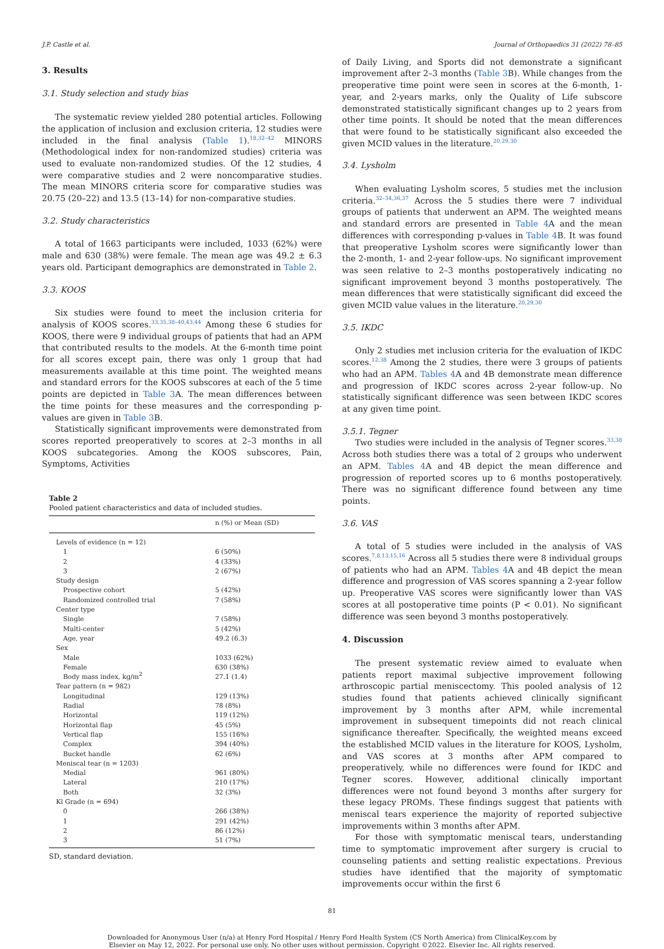J.P. Castle et al. Journal of Orthopaedics 31 (2022) 78–85
3. Results
3.1. Study selection and study bias
The systematic review yielded 280 potential articles. Following the application of inclusion and exclusion criteria, 12 studies were included in the final analysis (Table 1).<sup>18,32–42</sup> MINORS (Methodological index for non-randomized studies) criteria was used to evaluate non-randomized studies. Of the 12 studies, 4 were comparative studies and 2 were noncomparative studies. The mean MINORS criteria score for comparative studies was 20.75 (20–22) and 13.5 (13–14) for non-comparative studies.
3.2. Study characteristics
A total of 1663 participants were included, 1033 (62%) were male and 630 (38%) were female. The mean age was 49.2 ± 6.3 years old. Participant demographics are demonstrated in Table 2.
3.3. KOOS
Six studies were found to meet the inclusion criteria for analysis of KOOS scores.<sup>33,35,38–40,43,44</sup> Among these 6 studies for KOOS, there were 9 individual groups of patients that had an APM that contributed results to the models. At the 6-month time point for all scores except pain, there was only 1 group that had measurements available at this time point. The weighted means and standard errors for the KOOS subscores at each of the 5 time points are depicted in Table 3 A. The mean differences between the time points for these measures and the corresponding p-values are given in Table 3 B.
Statistically significant improvements were demonstrated from scores reported preoperatively to scores at 2–3 months in all KOOS subcategories. Among the KOOS subscores, Pain, Symptoms, Activities
Table 2
Pooled patient characteristics and data of included studies.
| | n (%) or Mean (SD) |
| --- | --- |
| Levels of evidence (n = 12) | |
| 1 | 6 (50%) |
| 2 | 4 (33%) |
| 3 | 2 (67%) |
| Study design | |
| Prospective cohort | 5 (42%) |
| Randomized controlled trial | 7 (58%) |
| Center type | |
| Single | 7 (58%) |
| Multi-center | 5 (42%) |
| Age, year | 49.2 (6.3) |
| Sex | |
| Male | 1033 (62%) |
| Female | 630 (38%) |
| Body mass index, kg/m<sup>2</sup> | 27.1 (1.4) |
| Tear pattern (n = 982) | |
| Longitudinal | 129 (13%) |
| Radial | 78 (8%) |
| Horizontal | 119 (12%) |
| Horizontal flap | 45 (5%) |
| Vertical flap | 155 (16%) |
| Complex | 394 (40%) |
| Bucket handle | 62 (6%) |
| Meniscal tear (n = 1203) | |
| Medial | 961 (80%) |
| Lateral | 210 (17%) |
| Both | 32 (3%) |
| Kl Grade (n = 694) | |
| 0 | 266 (38%) |
| 1 | 291 (42%) |
| 2 | 86 (12%) |
| 3 | 51 (7%) |
SD, standard deviation.
of Daily Living, and Sports did not demonstrate a significant improvement after 2–3 months (Table 3 B). While changes from the preoperative time point were seen in scores at the 6-month, 1-year, and 2-years marks, only the Quality of Life subscore demonstrated statistically significant changes up to 2 years from other time points. It should be noted that the mean differences that were found to be statistically significant also exceeded the given MCID values in the literature.<sup>20,29,30</sup>
3.4. Lysholm
When evaluating Lysholm scores, 5 studies met the inclusion criteria.<sup>32–34,36,37</sup> Across the 5 studies there were 7 individual groups of patients that underwent an APM. The weighted means and standard errors are presented in Table 4 A and the mean differences with corresponding p-values in Table 4 B. It was found that preoperative Lysholm scores were significantly lower than the 2-month, 1- and 2-year follow-ups. No significant improvement was seen relative to 2–3 months postoperatively indicating no significant improvement beyond 3 months postoperatively. The mean differences that were statistically significant did exceed the given MCID value values in the literature.<sup>20,29,30</sup>
3.5. IKDC
Only 2 studies met inclusion criteria for the evaluation of IKDC scores.<sup>12,38</sup> Among the 2 studies, there were 3 groups of patients who had an APM. Tables 4 A and 4B demonstrate mean difference and progression of IKDC scores across 2-year follow-up. No statistically significant difference was seen between IKDC scores at any given time point.
3.5.1. Tegner
Two studies were included in the analysis of Tegner scores.<sup>33,38</sup> Across both studies there was a total of 2 groups who underwent an APM. Tables 4 A and 4B depict the mean difference and progression of reported scores up to 6 months postoperatively. There was no significant difference found between any time points.
3.6. VAS
A total of 5 studies were included in the analysis of VAS scores.<sup>7,8,13,15,16</sup> Across all 5 studies there were 8 individual groups of patients who had an APM. Tables 4 A and 4B depict the mean difference and progression of VAS scores spanning a 2-year follow up. Preoperative VAS scores were significantly lower than VAS scores at all postoperative time points (P < 0.01). No significant difference was seen beyond 3 months postoperatively.
4. Discussion
The present systematic review aimed to evaluate when patients report maximal subjective improvement following arthroscopic partial meniscectomy. This pooled analysis of 12 studies found that patients achieved clinically significant improvement by 3 months after APM, while incremental improvement in subsequent timepoints did not reach clinical significance thereafter. Specifically, the weighted means exceed the established MCID values in the literature for KOOS, Lysholm, and VAS scores at 3 months after APM compared to preoperatively, while no differences were found for IKDC and Tegner scores. However, additional clinically important differences were not found beyond 3 months after surgery for these legacy PROMs. These findings suggest that patients with meniscal tears experience the majority of reported subjective improvements within 3 months after APM.
For those with symptomatic meniscal tears, understanding time to symptomatic improvement after surgery is crucial to counseling patients and setting realistic expectations. Previous studies have identified that the majority of symptomatic improvements occur within the first 6
81
Downloaded for Anonymous User (n/a) at Henry Ford Hospital / Henry Ford Health System (CS North America) from ClinicalKey.com by
Elsevier on May 12, 2022. For personal use only. No other uses without permission. Copyright ©2022. Elsevier Inc. All rights reserved.